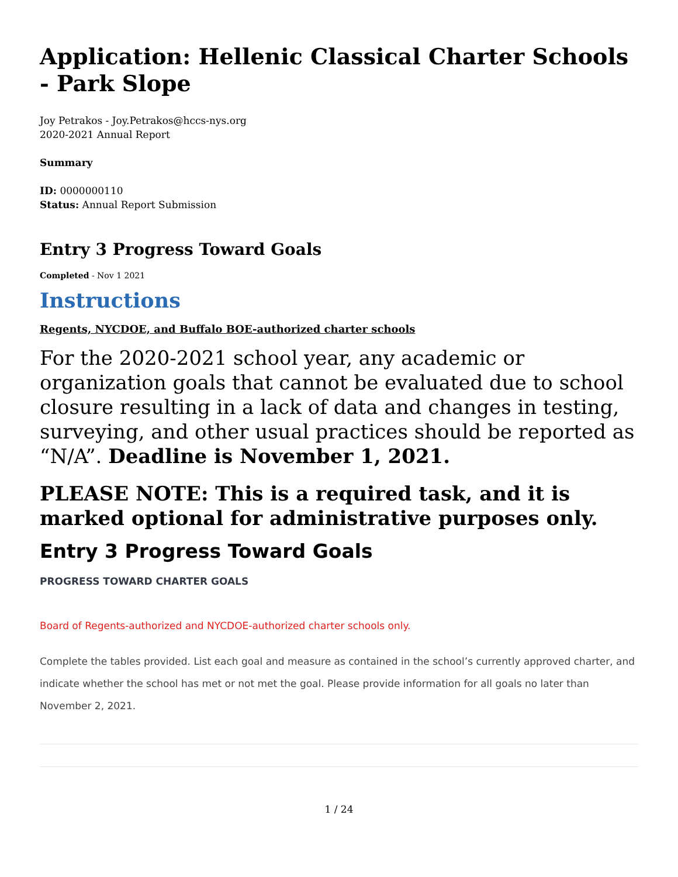Application: Hellenic Classical Charter Schools - Park Slope
Joy Petrakos - Joy.Petrakos@hccs-nys.org
2020-2021 Annual Report
Summary
ID: 0000000110
Status: Annual Report Submission
Entry 3 Progress Toward Goals
Completed - Nov 1 2021
Instructions
Regents, NYCDOE, and Buffalo BOE-authorized charter schools
For the 2020-2021 school year, any academic or organization goals that cannot be evaluated due to school closure resulting in a lack of data and changes in testing, surveying, and other usual practices should be reported as “N/A”. Deadline is November 1, 2021.
PLEASE NOTE: This is a required task, and it is marked optional for administrative purposes only.
Entry 3 Progress Toward Goals
PROGRESS TOWARD CHARTER GOALS
Board of Regents-authorized and NYCDOE-authorized charter schools only.
Complete the tables provided. List each goal and measure as contained in the school’s currently approved charter, and indicate whether the school has met or not met the goal. Please provide information for all goals no later than November 2, 2021.
1 / 24